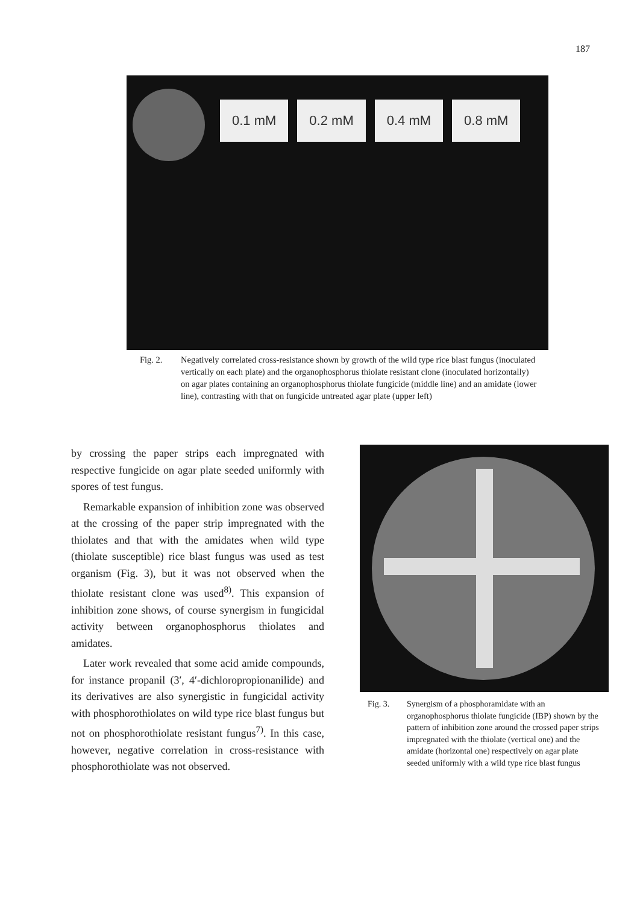187
0.1 mM 0.2 mM 0.4 mM 0.8 mM
Fig. 2. Negatively correlated cross-resistance shown by growth of the wild type rice blast fungus (inoculated vertically on each plate) and the organophosphorus thiolate resistant clone (inoculated horizontally) on agar plates containing an organophosphorus thiolate fungicide (middle line) and an amidate (lower line), contrasting with that on fungicide untreated agar plate (upper left)
by crossing the paper strips each impregnated with respective fungicide on agar plate seeded uniformly with spores of test fungus.
Remarkable expansion of inhibition zone was observed at the crossing of the paper strip impregnated with the thiolates and that with the amidates when wild type (thiolate susceptible) rice blast fungus was used as test organism (Fig. 3), but it was not observed when the thiolate resistant clone was used<sup>8)</sup>. This expansion of inhibition zone shows, of course synergism in fungicidal activity between organophosphorus thiolates and amidates.
Later work revealed that some acid amide compounds, for instance propanil (3′, 4′-dichloropropionanilide) and its derivatives are also synergistic in fungicidal activity with phosphorothiolates on wild type rice blast fungus but not on phosphorothiolate resistant fungus<sup>7)</sup>. In this case, however, negative correlation in cross-resistance with phosphorothiolate was not observed.
Fig. 3. Synergism of a phosphoramidate with an organophosphorus thiolate fungicide (IBP) shown by the pattern of inhibition zone around the crossed paper strips impregnated with the thiolate (vertical one) and the amidate (horizontal one) respectively on agar plate seeded uniformly with a wild type rice blast fungus